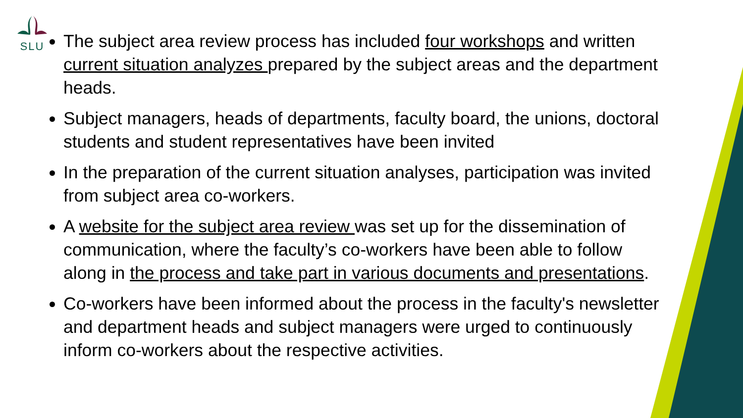SLU
The subject area review process has included four workshops and written current situation analyzes prepared by the subject areas and the department heads.
Subject managers, heads of departments, faculty board, the unions, doctoral students and student representatives have been invited
In the preparation of the current situation analyses, participation was invited from subject area co-workers.
A website for the subject area review was set up for the dissemination of communication, where the faculty’s co-workers have been able to follow along in the process and take part in various documents and presentations.
Co-workers have been informed about the process in the faculty's newsletter and department heads and subject managers were urged to continuously inform co-workers about the respective activities.